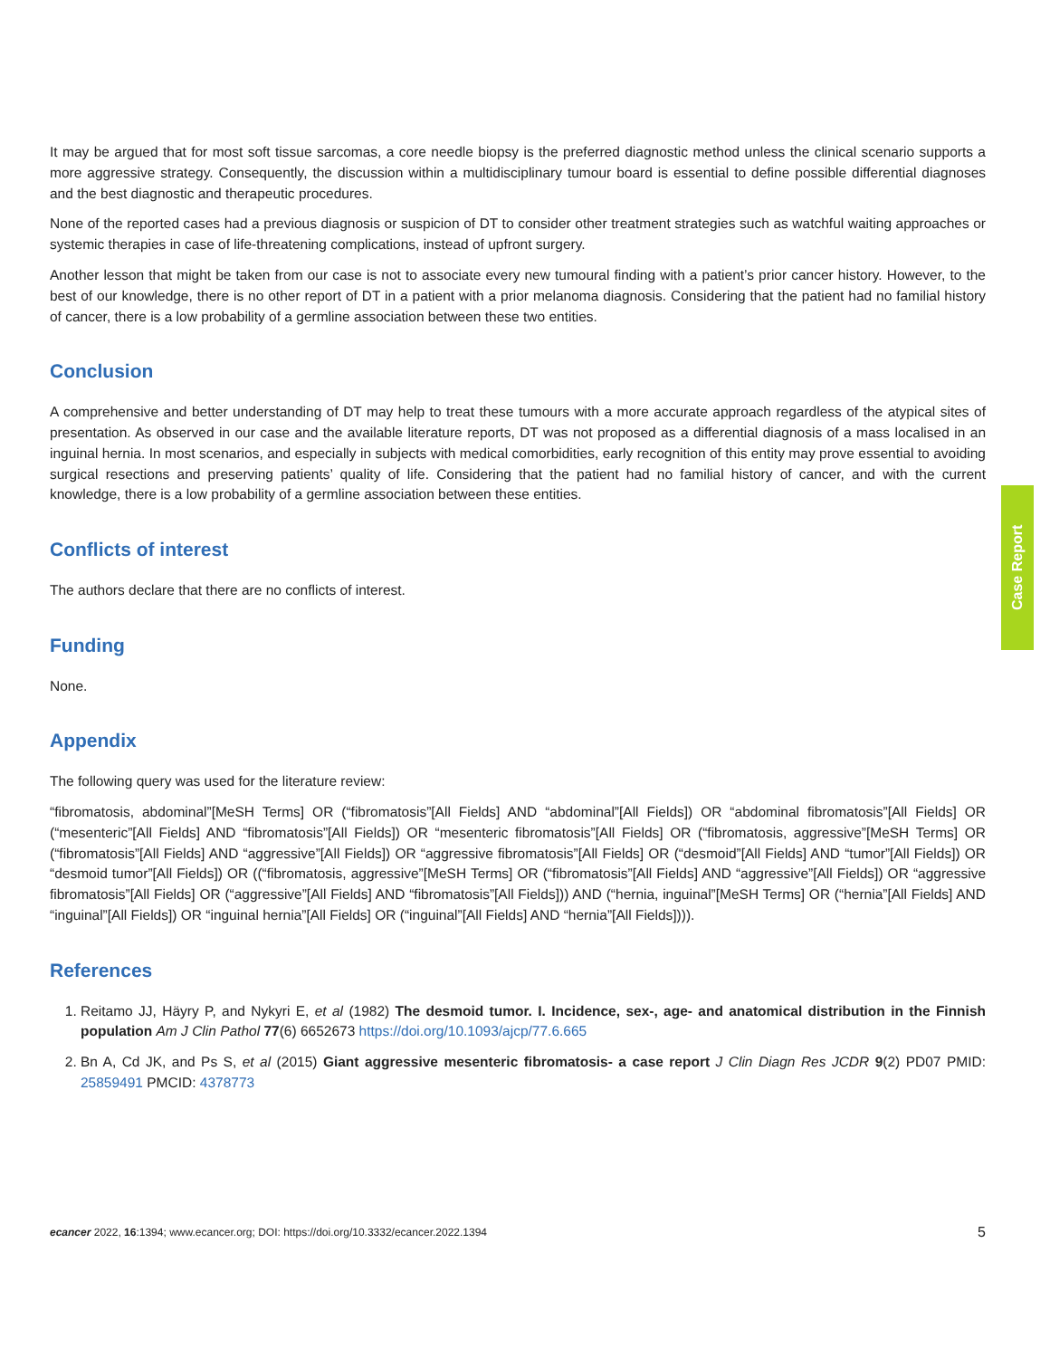It may be argued that for most soft tissue sarcomas, a core needle biopsy is the preferred diagnostic method unless the clinical scenario supports a more aggressive strategy. Consequently, the discussion within a multidisciplinary tumour board is essential to define possible differential diagnoses and the best diagnostic and therapeutic procedures.
None of the reported cases had a previous diagnosis or suspicion of DT to consider other treatment strategies such as watchful waiting approaches or systemic therapies in case of life-threatening complications, instead of upfront surgery.
Another lesson that might be taken from our case is not to associate every new tumoural finding with a patient’s prior cancer history. However, to the best of our knowledge, there is no other report of DT in a patient with a prior melanoma diagnosis. Considering that the patient had no familial history of cancer, there is a low probability of a germline association between these two entities.
Conclusion
A comprehensive and better understanding of DT may help to treat these tumours with a more accurate approach regardless of the atypical sites of presentation. As observed in our case and the available literature reports, DT was not proposed as a differential diagnosis of a mass localised in an inguinal hernia. In most scenarios, and especially in subjects with medical comorbidities, early recognition of this entity may prove essential to avoiding surgical resections and preserving patients’ quality of life. Considering that the patient had no familial history of cancer, and with the current knowledge, there is a low probability of a germline association between these entities.
Conflicts of interest
The authors declare that there are no conflicts of interest.
Funding
None.
Appendix
The following query was used for the literature review:
“fibromatosis, abdominal”[MeSH Terms] OR (“fibromatosis”[All Fields] AND “abdominal”[All Fields]) OR “abdominal fibromatosis”[All Fields] OR (“mesenteric”[All Fields] AND “fibromatosis”[All Fields]) OR “mesenteric fibromatosis”[All Fields] OR (“fibromatosis, aggressive”[MeSH Terms] OR (“fibromatosis”[All Fields] AND “aggressive”[All Fields]) OR “aggressive fibromatosis”[All Fields] OR (“desmoid”[All Fields] AND “tumor”[All Fields]) OR “desmoid tumor”[All Fields]) OR ((“fibromatosis, aggressive”[MeSH Terms] OR (“fibromatosis”[All Fields] AND “aggressive”[All Fields]) OR “aggressive fibromatosis”[All Fields] OR (“aggressive”[All Fields] AND “fibromatosis”[All Fields])) AND (“hernia, inguinal”[MeSH Terms] OR (“hernia”[All Fields] AND “inguinal”[All Fields]) OR “inguinal hernia”[All Fields] OR (“inguinal”[All Fields] AND “hernia”[All Fields]))).
References
1. Reitamo JJ, Häyry P, and Nykyri E, et al (1982) The desmoid tumor. I. Incidence, sex-, age- and anatomical distribution in the Finnish population Am J Clin Pathol 77(6) 6652673 https://doi.org/10.1093/ajcp/77.6.665
2. Bn A, Cd JK, and Ps S, et al (2015) Giant aggressive mesenteric fibromatosis- a case report J Clin Diagn Res JCDR 9(2) PD07 PMID: 25859491 PMCID: 4378773
Case Report
ecancer 2022, 16:1394; www.ecancer.org; DOI: https://doi.org/10.3332/ecancer.2022.1394 5